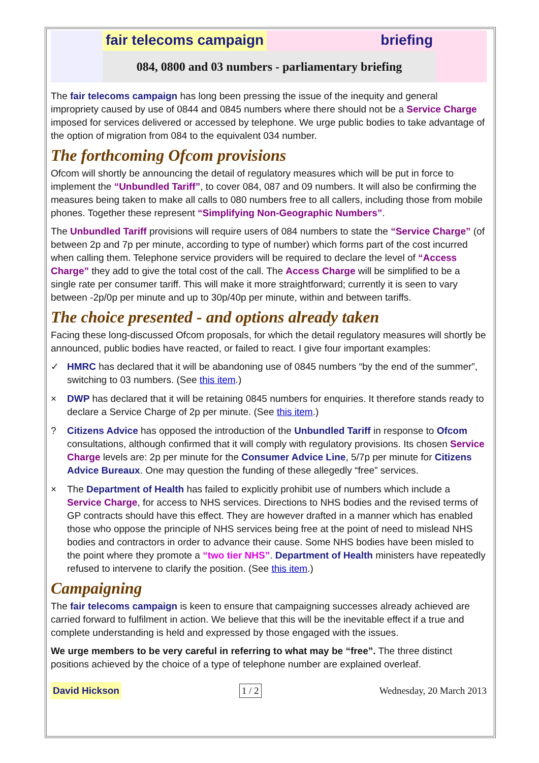fair telecoms campaign briefing
084, 0800 and 03 numbers - parliamentary briefing
The fair telecoms campaign has long been pressing the issue of the inequity and general impropriety caused by use of 0844 and 0845 numbers where there should not be a Service Charge imposed for services delivered or accessed by telephone. We urge public bodies to take advantage of the option of migration from 084 to the equivalent 034 number.
The forthcoming Ofcom provisions
Ofcom will shortly be announcing the detail of regulatory measures which will be put in force to implement the “Unbundled Tariff”, to cover 084, 087 and 09 numbers. It will also be confirming the measures being taken to make all calls to 080 numbers free to all callers, including those from mobile phones. Together these represent “Simplifying Non-Geographic Numbers”.
The Unbundled Tariff provisions will require users of 084 numbers to state the “Service Charge” (of between 2p and 7p per minute, according to type of number) which forms part of the cost incurred when calling them. Telephone service providers will be required to declare the level of “Access Charge” they add to give the total cost of the call. The Access Charge will be simplified to be a single rate per consumer tariff. This will make it more straightforward; currently it is seen to vary between -2p/0p per minute and up to 30p/40p per minute, within and between tariffs.
The choice presented - and options already taken
Facing these long-discussed Ofcom proposals, for which the detail regulatory measures will shortly be announced, public bodies have reacted, or failed to react. I give four important examples:
✓ HMRC has declared that it will be abandoning use of 0845 numbers “by the end of the summer”, switching to 03 numbers. (See this item.)
× DWP has declared that it will be retaining 0845 numbers for enquiries. It therefore stands ready to declare a Service Charge of 2p per minute. (See this item.)
? Citizens Advice has opposed the introduction of the Unbundled Tariff in response to Ofcom consultations, although confirmed that it will comply with regulatory provisions. Its chosen Service Charge levels are: 2p per minute for the Consumer Advice Line, 5/7p per minute for Citizens Advice Bureaux. One may question the funding of these allegedly “free” services.
× The Department of Health has failed to explicitly prohibit use of numbers which include a Service Charge, for access to NHS services. Directions to NHS bodies and the revised terms of GP contracts should have this effect. They are however drafted in a manner which has enabled those who oppose the principle of NHS services being free at the point of need to mislead NHS bodies and contractors in order to advance their cause. Some NHS bodies have been misled to the point where they promote a “two tier NHS”. Department of Health ministers have repeatedly refused to intervene to clarify the position. (See this item.)
Campaigning
The fair telecoms campaign is keen to ensure that campaigning successes already achieved are carried forward to fulfilment in action. We believe that this will be the inevitable effect if a true and complete understanding is held and expressed by those engaged with the issues.
We urge members to be very careful in referring to what may be “free”. The three distinct positions achieved by the choice of a type of telephone number are explained overleaf.
David Hickson 1 / 2 Wednesday, 20 March 2013